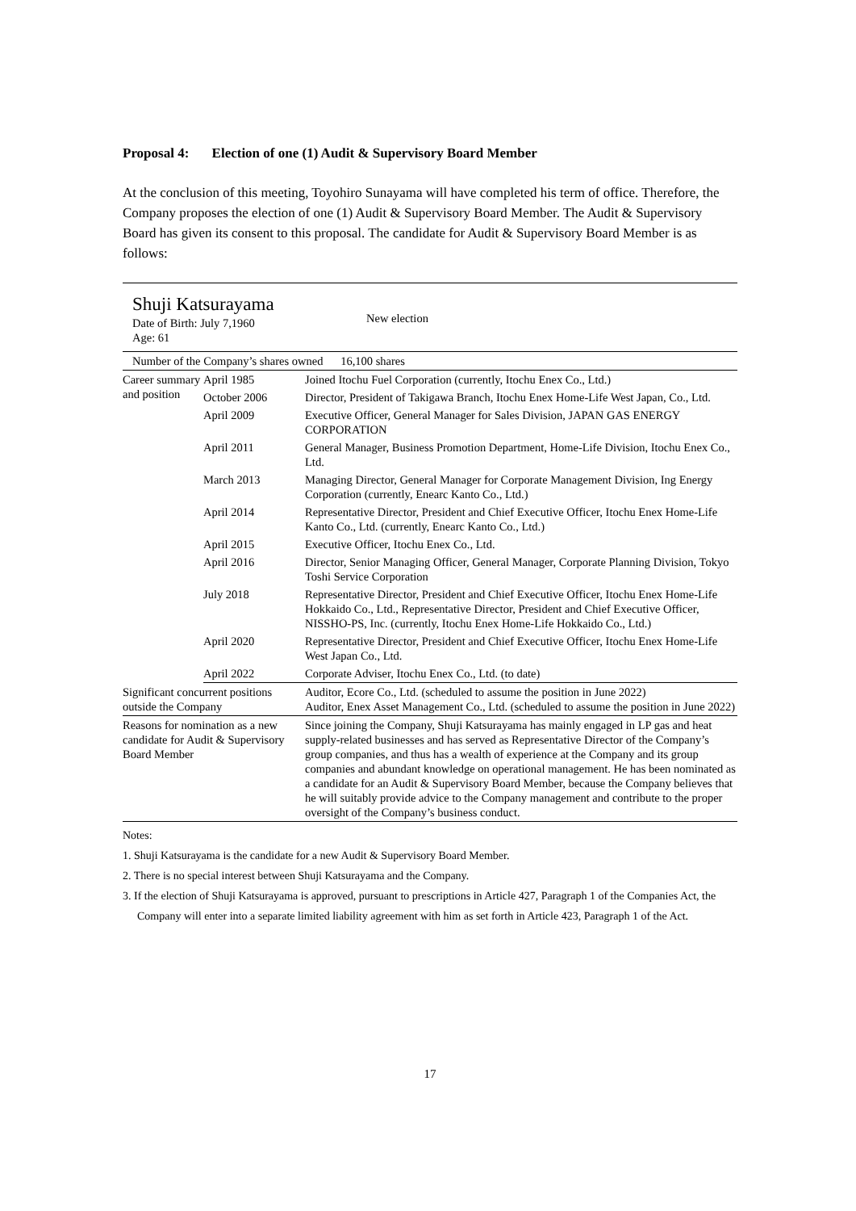Proposal 4: Election of one (1) Audit & Supervisory Board Member
At the conclusion of this meeting, Toyohiro Sunayama will have completed his term of office. Therefore, the Company proposes the election of one (1) Audit & Supervisory Board Member. The Audit & Supervisory Board has given its consent to this proposal. The candidate for Audit & Supervisory Board Member is as follows:
| Shuji Katsurayama Date of Birth: July 7,1960 Age: 61 New election | | |
| Number of the Company’s shares owned 16,100 shares | | |
| Career summary and position | April 1985 | Joined Itochu Fuel Corporation (currently, Itochu Enex Co., Ltd.) |
| | October 2006 | Director, President of Takigawa Branch, Itochu Enex Home-Life West Japan, Co., Ltd. |
| | April 2009 | Executive Officer, General Manager for Sales Division, JAPAN GAS ENERGY CORPORATION |
| | April 2011 | General Manager, Business Promotion Department, Home-Life Division, Itochu Enex Co., Ltd. |
| | March 2013 | Managing Director, General Manager for Corporate Management Division, Ing Energy Corporation (currently, Enearc Kanto Co., Ltd.) |
| | April 2014 | Representative Director, President and Chief Executive Officer, Itochu Enex Home-Life Kanto Co., Ltd. (currently, Enearc Kanto Co., Ltd.) |
| | April 2015 | Executive Officer, Itochu Enex Co., Ltd. |
| | April 2016 | Director, Senior Managing Officer, General Manager, Corporate Planning Division, Tokyo Toshi Service Corporation |
| | July 2018 | Representative Director, President and Chief Executive Officer, Itochu Enex Home-Life Hokkaido Co., Ltd., Representative Director, President and Chief Executive Officer, NISSHO-PS, Inc. (currently, Itochu Enex Home-Life Hokkaido Co., Ltd.) |
| | April 2020 | Representative Director, President and Chief Executive Officer, Itochu Enex Home-Life West Japan Co., Ltd. |
| | April 2022 | Corporate Adviser, Itochu Enex Co., Ltd. (to date) |
| Significant concurrent positions outside the Company | | Auditor, Ecore Co., Ltd. (scheduled to assume the position in June 2022) Auditor, Enex Asset Management Co., Ltd. (scheduled to assume the position in June 2022) |
| Reasons for nomination as a new candidate for Audit & Supervisory Board Member | | Since joining the Company, Shuji Katsurayama has mainly engaged in LP gas and heat supply-related businesses and has served as Representative Director of the Company’s group companies, and thus has a wealth of experience at the Company and its group companies and abundant knowledge on operational management. He has been nominated as a candidate for an Audit & Supervisory Board Member, because the Company believes that he will suitably provide advice to the Company management and contribute to the proper oversight of the Company’s business conduct. |
Notes:
1. Shuji Katsurayama is the candidate for a new Audit & Supervisory Board Member.
2. There is no special interest between Shuji Katsurayama and the Company.
3. If the election of Shuji Katsurayama is approved, pursuant to prescriptions in Article 427, Paragraph 1 of the Companies Act, the Company will enter into a separate limited liability agreement with him as set forth in Article 423, Paragraph 1 of the Act.
17